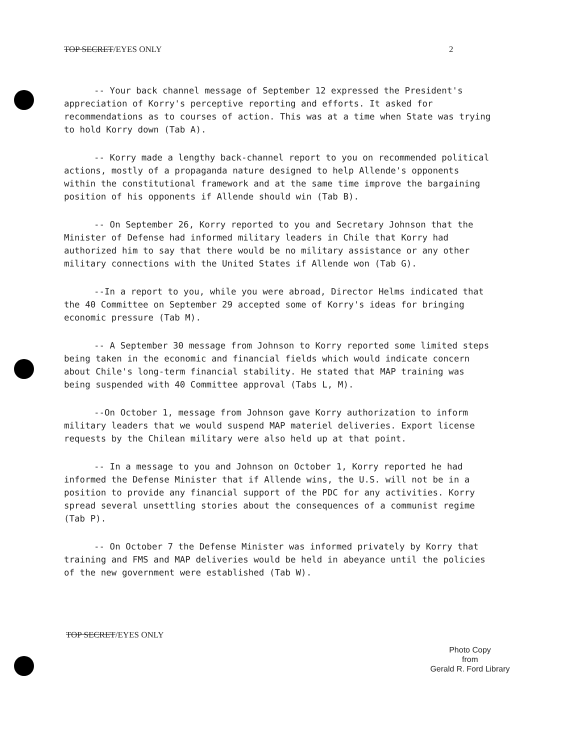TOP SECRET/EYES ONLY 2
-- Your back channel message of September 12 expressed the President's appreciation of Korry's perceptive reporting and efforts. It asked for recommendations as to courses of action. This was at a time when State was trying to hold Korry down (Tab A).
-- Korry made a lengthy back-channel report to you on recommended political actions, mostly of a propaganda nature designed to help Allende's opponents within the constitutional framework and at the same time improve the bargaining position of his opponents if Allende should win (Tab B).
-- On September 26, Korry reported to you and Secretary Johnson that the Minister of Defense had informed military leaders in Chile that Korry had authorized him to say that there would be no military assistance or any other military connections with the United States if Allende won (Tab G).
--In a report to you, while you were abroad, Director Helms indicated that the 40 Committee on September 29 accepted some of Korry's ideas for bringing economic pressure (Tab M).
-- A September 30 message from Johnson to Korry reported some limited steps being taken in the economic and financial fields which would indicate concern about Chile's long-term financial stability. He stated that MAP training was being suspended with 40 Committee approval (Tabs L, M).
--On October 1, message from Johnson gave Korry authorization to inform military leaders that we would suspend MAP materiel deliveries. Export license requests by the Chilean military were also held up at that point.
-- In a message to you and Johnson on October 1, Korry reported he had informed the Defense Minister that if Allende wins, the U.S. will not be in a position to provide any financial support of the PDC for any activities. Korry spread several unsettling stories about the consequences of a communist regime (Tab P).
-- On October 7 the Defense Minister was informed privately by Korry that training and FMS and MAP deliveries would be held in abeyance until the policies of the new government were established (Tab W).
TOP SECRET/EYES ONLY
Photo Copy
from
Gerald R. Ford Library